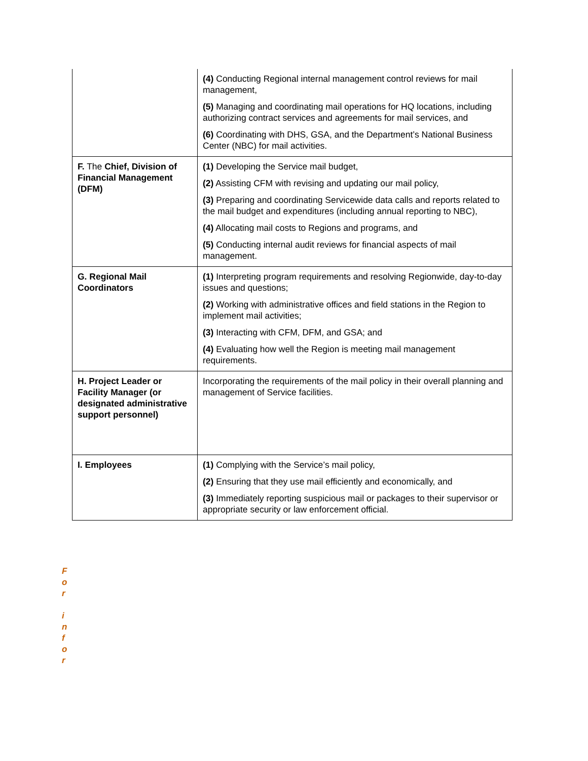| | (4) Conducting Regional internal management control reviews for mail management, (5) Managing and coordinating mail operations for HQ locations, including authorizing contract services and agreements for mail services, and (6) Coordinating with DHS, GSA, and the Department’s National Business Center (NBC) for mail activities. |
| F. The Chief, Division of Financial Management (DFM) | (1) Developing the Service mail budget, (2) Assisting CFM with revising and updating our mail policy, (3) Preparing and coordinating Servicewide data calls and reports related to the mail budget and expenditures (including annual reporting to NBC), (4) Allocating mail costs to Regions and programs, and (5) Conducting internal audit reviews for financial aspects of mail management. |
| G. Regional Mail Coordinators | (1) Interpreting program requirements and resolving Regionwide, day-to-day issues and questions; (2) Working with administrative offices and field stations in the Region to implement mail activities; (3) Interacting with CFM, DFM, and GSA; and (4) Evaluating how well the Region is meeting mail management requirements. |
| H. Project Leader or Facility Manager (or designated administrative support personnel) | Incorporating the requirements of the mail policy in their overall planning and management of Service facilities. |
| I. Employees | (1) Complying with the Service’s mail policy, (2) Ensuring that they use mail efficiently and economically, and (3) Immediately reporting suspicious mail or packages to their supervisor or appropriate security or law enforcement official. |
F
o
r
i
n
f
o
r